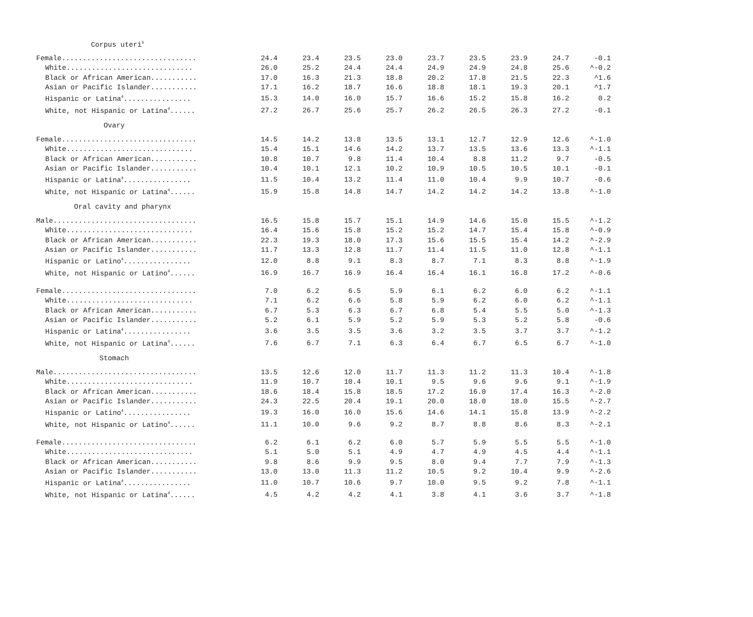| Corpus uteri<sup>5</sup> | | | | | | | | | |
| Female................................ | 24.4 | 23.4 | 23.5 | 23.0 | 23.7 | 23.5 | 23.9 | 24.7 | -0.1 |
| White.............................. | 26.0 | 25.2 | 24.4 | 24.4 | 24.9 | 24.9 | 24.8 | 25.6 | ^-0.2 |
| Black or African American........... | 17.0 | 16.3 | 21.3 | 18.8 | 20.2 | 17.8 | 21.5 | 22.3 | ^1.6 |
| Asian or Pacific Islander........... | 17.1 | 16.2 | 18.7 | 16.6 | 18.8 | 18.1 | 19.3 | 20.1 | ^1.7 |
| Hispanic or Latina<sup>4</sup>................ | 15.3 | 14.0 | 16.0 | 15.7 | 16.6 | 15.2 | 15.8 | 16.2 | 0.2 |
| White, not Hispanic or Latina<sup>4</sup>...... | 27.2 | 26.7 | 25.6 | 25.7 | 26.2 | 26.5 | 26.3 | 27.2 | -0.1 |
| Ovary | | | | | | | | | |
| Female................................ | 14.5 | 14.2 | 13.8 | 13.5 | 13.1 | 12.7 | 12.9 | 12.6 | ^-1.0 |
| White.............................. | 15.4 | 15.1 | 14.6 | 14.2 | 13.7 | 13.5 | 13.6 | 13.3 | ^-1.1 |
| Black or African American........... | 10.8 | 10.7 | 9.8 | 11.4 | 10.4 | 8.8 | 11.2 | 9.7 | -0.5 |
| Asian or Pacific Islander........... | 10.4 | 10.1 | 12.1 | 10.2 | 10.9 | 10.5 | 10.5 | 10.1 | -0.1 |
| Hispanic or Latina<sup>4</sup>................ | 11.5 | 10.4 | 13.2 | 11.4 | 11.0 | 10.4 | 9.9 | 10.7 | -0.6 |
| White, not Hispanic or Latina<sup>4</sup>...... | 15.9 | 15.8 | 14.8 | 14.7 | 14.2 | 14.2 | 14.2 | 13.8 | ^-1.0 |
| Oral cavity and pharynx | | | | | | | | | |
| Male.................................. | 16.5 | 15.8 | 15.7 | 15.1 | 14.9 | 14.6 | 15.0 | 15.5 | ^-1.2 |
| White.............................. | 16.4 | 15.6 | 15.8 | 15.2 | 15.2 | 14.7 | 15.4 | 15.8 | ^-0.9 |
| Black or African American........... | 22.3 | 19.3 | 18.0 | 17.3 | 15.6 | 15.5 | 15.4 | 14.2 | ^-2.9 |
| Asian or Pacific Islander........... | 11.7 | 13.3 | 12.8 | 11.7 | 11.4 | 11.5 | 11.0 | 12.8 | ^-1.1 |
| Hispanic or Latino<sup>4</sup>................ | 12.0 | 8.8 | 9.1 | 8.3 | 8.7 | 7.1 | 8.3 | 8.8 | ^-1.9 |
| White, not Hispanic or Latino<sup>4</sup>...... | 16.9 | 16.7 | 16.9 | 16.4 | 16.4 | 16.1 | 16.8 | 17.2 | ^-0.6 |
| Female................................ | 7.0 | 6.2 | 6.5 | 5.9 | 6.1 | 6.2 | 6.0 | 6.2 | ^-1.1 |
| White.............................. | 7.1 | 6.2 | 6.6 | 5.8 | 5.9 | 6.2 | 6.0 | 6.2 | ^-1.1 |
| Black or African American........... | 6.7 | 5.3 | 6.3 | 6.7 | 6.8 | 5.4 | 5.5 | 5.0 | ^-1.3 |
| Asian or Pacific Islander........... | 5.2 | 6.1 | 5.9 | 5.2 | 5.9 | 5.3 | 5.2 | 5.8 | -0.6 |
| Hispanic or Latina<sup>4</sup>................ | 3.6 | 3.5 | 3.5 | 3.6 | 3.2 | 3.5 | 3.7 | 3.7 | ^-1.2 |
| White, not Hispanic or Latina<sup>4</sup>...... | 7.6 | 6.7 | 7.1 | 6.3 | 6.4 | 6.7 | 6.5 | 6.7 | ^-1.0 |
| Stomach | | | | | | | | | |
| Male.................................. | 13.5 | 12.6 | 12.0 | 11.7 | 11.3 | 11.2 | 11.3 | 10.4 | ^-1.8 |
| White.............................. | 11.9 | 10.7 | 10.4 | 10.1 | 9.5 | 9.6 | 9.6 | 9.1 | ^-1.9 |
| Black or African American........... | 18.6 | 18.4 | 15.8 | 18.5 | 17.2 | 16.0 | 17.4 | 16.3 | ^-2.0 |
| Asian or Pacific Islander........... | 24.3 | 22.5 | 20.4 | 19.1 | 20.0 | 18.0 | 18.0 | 15.5 | ^-2.7 |
| Hispanic or Latino<sup>4</sup>................ | 19.3 | 16.0 | 16.0 | 15.6 | 14.6 | 14.1 | 15.8 | 13.9 | ^-2.2 |
| White, not Hispanic or Latino<sup>4</sup>...... | 11.1 | 10.0 | 9.6 | 9.2 | 8.7 | 8.8 | 8.6 | 8.3 | ^-2.1 |
| Female................................ | 6.2 | 6.1 | 6.2 | 6.0 | 5.7 | 5.9 | 5.5 | 5.5 | ^-1.0 |
| White.............................. | 5.1 | 5.0 | 5.1 | 4.9 | 4.7 | 4.9 | 4.5 | 4.4 | ^-1.1 |
| Black or African American........... | 9.8 | 8.6 | 9.9 | 9.5 | 8.0 | 9.4 | 7.7 | 7.9 | ^-1.3 |
| Asian or Pacific Islander........... | 13.0 | 13.0 | 11.3 | 11.2 | 10.5 | 9.2 | 10.4 | 9.9 | ^-2.6 |
| Hispanic or Latina<sup>4</sup>................ | 11.0 | 10.7 | 10.6 | 9.7 | 10.0 | 9.5 | 9.2 | 7.8 | ^-1.1 |
| White, not Hispanic or Latina<sup>4</sup>...... | 4.5 | 4.2 | 4.2 | 4.1 | 3.8 | 4.1 | 3.6 | 3.7 | ^-1.8 |